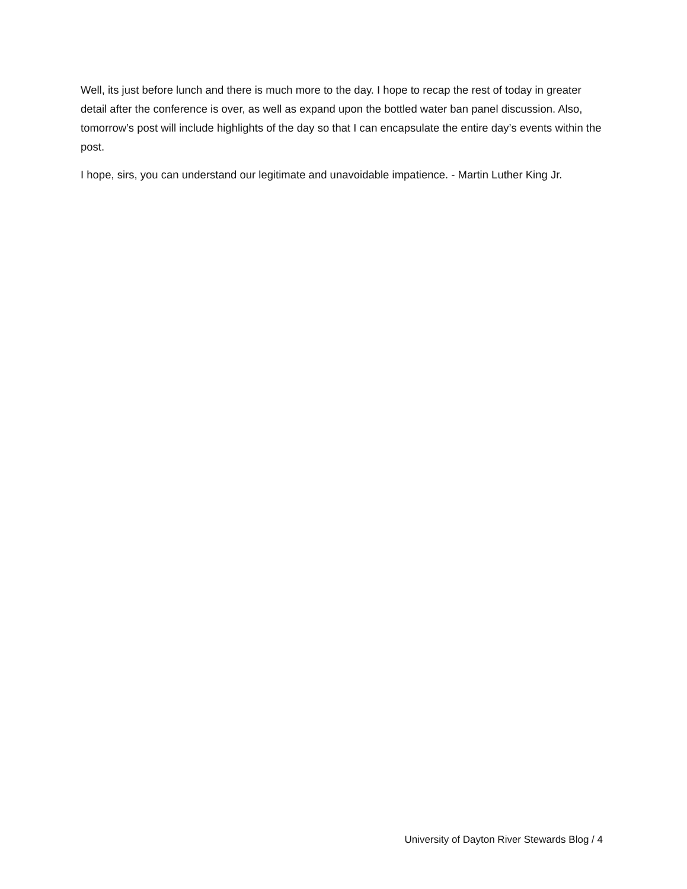Well, its just before lunch and there is much more to the day. I hope to recap the rest of today in greater detail after the conference is over, as well as expand upon the bottled water ban panel discussion. Also, tomorrow’s post will include highlights of the day so that I can encapsulate the entire day’s events within the post.
I hope, sirs, you can understand our legitimate and unavoidable impatience. - Martin Luther King Jr.
University of Dayton River Stewards Blog / 4